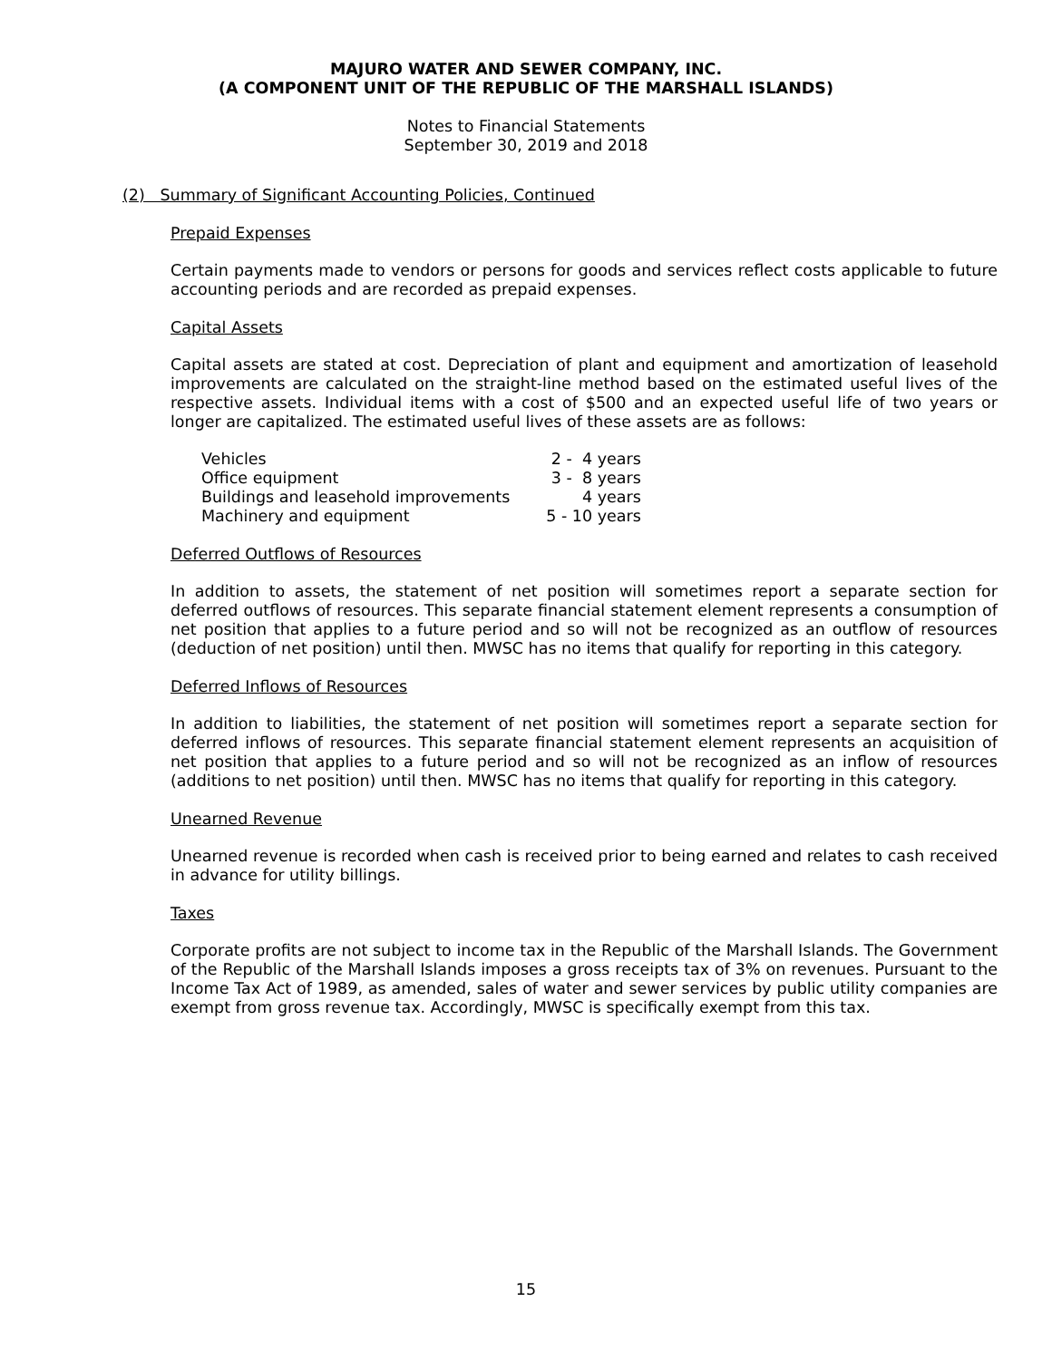MAJURO WATER AND SEWER COMPANY, INC.
(A COMPONENT UNIT OF THE REPUBLIC OF THE MARSHALL ISLANDS)
Notes to Financial Statements
September 30, 2019 and 2018
(2) Summary of Significant Accounting Policies, Continued
Prepaid Expenses
Certain payments made to vendors or persons for goods and services reflect costs applicable to future accounting periods and are recorded as prepaid expenses.
Capital Assets
Capital assets are stated at cost. Depreciation of plant and equipment and amortization of leasehold improvements are calculated on the straight-line method based on the estimated useful lives of the respective assets. Individual items with a cost of $500 and an expected useful life of two years or longer are capitalized. The estimated useful lives of these assets are as follows:
| Vehicles | 2 - 4 years |
| Office equipment | 3 - 8 years |
| Buildings and leasehold improvements | 4 years |
| Machinery and equipment | 5 - 10 years |
Deferred Outflows of Resources
In addition to assets, the statement of net position will sometimes report a separate section for deferred outflows of resources. This separate financial statement element represents a consumption of net position that applies to a future period and so will not be recognized as an outflow of resources (deduction of net position) until then. MWSC has no items that qualify for reporting in this category.
Deferred Inflows of Resources
In addition to liabilities, the statement of net position will sometimes report a separate section for deferred inflows of resources. This separate financial statement element represents an acquisition of net position that applies to a future period and so will not be recognized as an inflow of resources (additions to net position) until then. MWSC has no items that qualify for reporting in this category.
Unearned Revenue
Unearned revenue is recorded when cash is received prior to being earned and relates to cash received in advance for utility billings.
Taxes
Corporate profits are not subject to income tax in the Republic of the Marshall Islands. The Government of the Republic of the Marshall Islands imposes a gross receipts tax of 3% on revenues. Pursuant to the Income Tax Act of 1989, as amended, sales of water and sewer services by public utility companies are exempt from gross revenue tax. Accordingly, MWSC is specifically exempt from this tax.
15